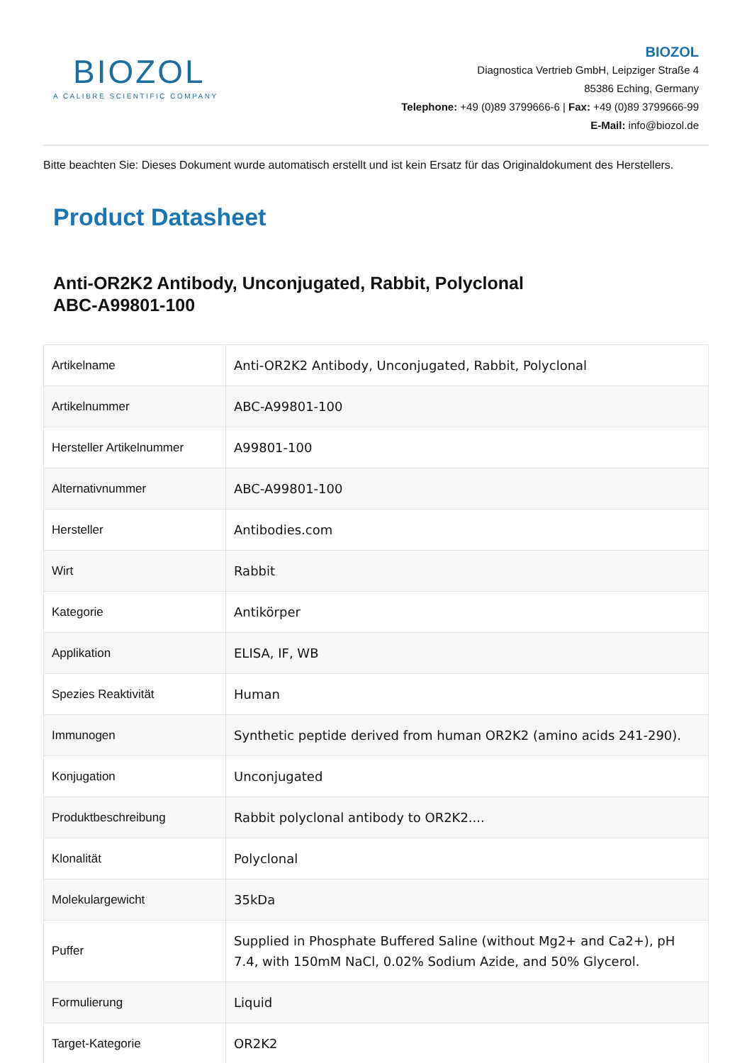BIOZOL
A CALIBRE SCIENTIFIC COMPANY
BIOZOL
Diagnostica Vertrieb GmbH, Leipziger Straße 4
85386 Eching, Germany
Telephone: +49 (0)89 3799666-6 | Fax: +49 (0)89 3799666-99
E-Mail: info@biozol.de
Bitte beachten Sie: Dieses Dokument wurde automatisch erstellt und ist kein Ersatz für das Originaldokument des Herstellers.
Product Datasheet
Anti-OR2K2 Antibody, Unconjugated, Rabbit, Polyclonal
ABC-A99801-100
| Artikelname | Anti-OR2K2 Antibody, Unconjugated, Rabbit, Polyclonal |
| Artikelnummer | ABC-A99801-100 |
| Hersteller Artikelnummer | A99801-100 |
| Alternativnummer | ABC-A99801-100 |
| Hersteller | Antibodies.com |
| Wirt | Rabbit |
| Kategorie | Antikörper |
| Applikation | ELISA, IF, WB |
| Spezies Reaktivität | Human |
| Immunogen | Synthetic peptide derived from human OR2K2 (amino acids 241-290). |
| Konjugation | Unconjugated |
| Produktbeschreibung | Rabbit polyclonal antibody to OR2K2.... |
| Klonalität | Polyclonal |
| Molekulargewicht | 35kDa |
| Puffer | Supplied in Phosphate Buffered Saline (without Mg2+ and Ca2+), pH 7.4, with 150mM NaCl, 0.02% Sodium Azide, and 50% Glycerol. |
| Formulierung | Liquid |
| Target-Kategorie | OR2K2 |